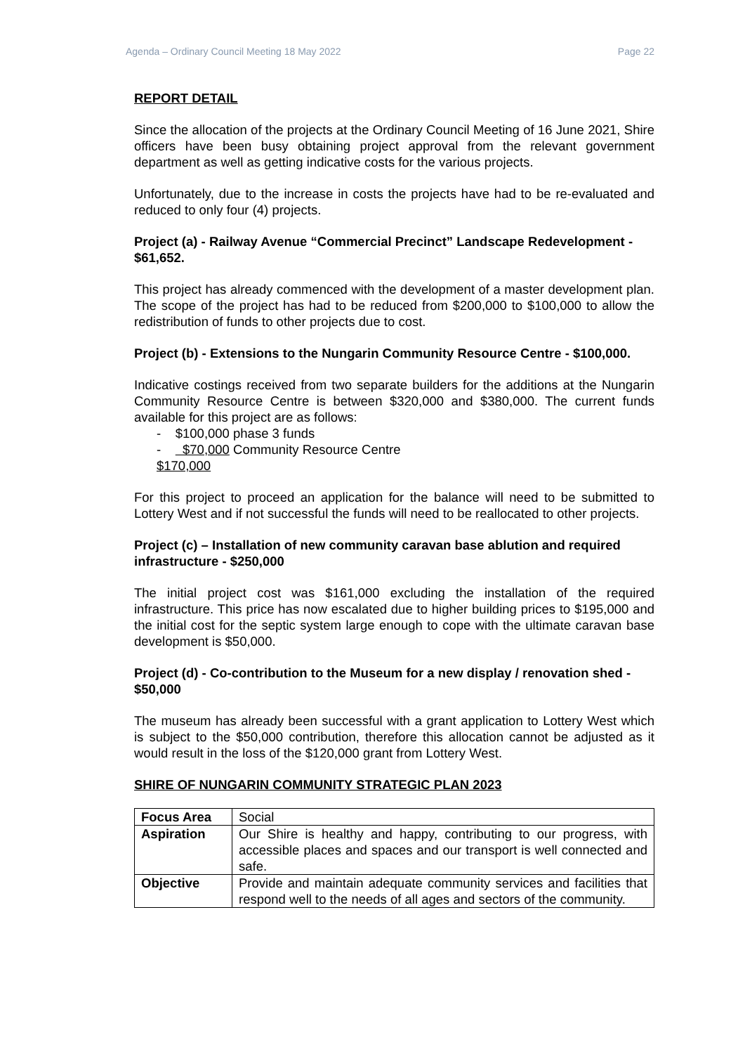Agenda – Ordinary Council Meeting 18 May 2022 Page 22
REPORT DETAIL
Since the allocation of the projects at the Ordinary Council Meeting of 16 June 2021, Shire officers have been busy obtaining project approval from the relevant government department as well as getting indicative costs for the various projects.
Unfortunately, due to the increase in costs the projects have had to be re-evaluated and reduced to only four (4) projects.
Project (a) - Railway Avenue “Commercial Precinct” Landscape Redevelopment - $61,652.
This project has already commenced with the development of a master development plan. The scope of the project has had to be reduced from $200,000 to $100,000 to allow the redistribution of funds to other projects due to cost.
Project (b) - Extensions to the Nungarin Community Resource Centre - $100,000.
Indicative costings received from two separate builders for the additions at the Nungarin Community Resource Centre is between $320,000 and $380,000. The current funds available for this project are as follows:
- $100,000 phase 3 funds
- $70,000 Community Resource Centre
$170,000
For this project to proceed an application for the balance will need to be submitted to Lottery West and if not successful the funds will need to be reallocated to other projects.
Project (c) – Installation of new community caravan base ablution and required infrastructure - $250,000
The initial project cost was $161,000 excluding the installation of the required infrastructure. This price has now escalated due to higher building prices to $195,000 and the initial cost for the septic system large enough to cope with the ultimate caravan base development is $50,000.
Project (d) - Co-contribution to the Museum for a new display / renovation shed - $50,000
The museum has already been successful with a grant application to Lottery West which is subject to the $50,000 contribution, therefore this allocation cannot be adjusted as it would result in the loss of the $120,000 grant from Lottery West.
SHIRE OF NUNGARIN COMMUNITY STRATEGIC PLAN 2023
| Focus Area | Social |
| Aspiration | Our Shire is healthy and happy, contributing to our progress, with accessible places and spaces and our transport is well connected and safe. |
| Objective | Provide and maintain adequate community services and facilities that respond well to the needs of all ages and sectors of the community. |